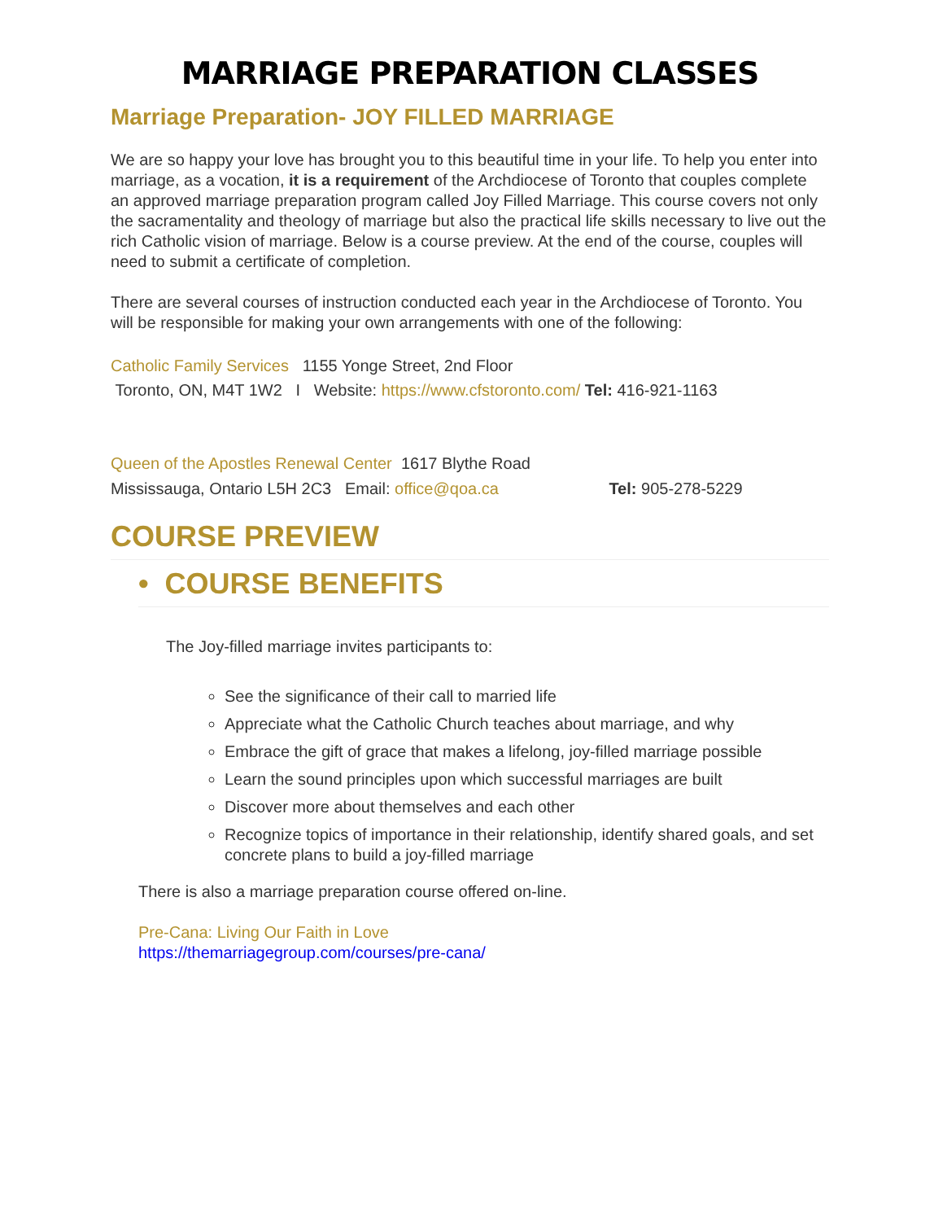MARRIAGE PREPARATION CLASSES
Marriage Preparation- JOY FILLED MARRIAGE
We are so happy your love has brought you to this beautiful time in your life. To help you enter into marriage, as a vocation, it is a requirement of the Archdiocese of Toronto that couples complete an approved marriage preparation program called Joy Filled Marriage. This course covers not only the sacramentality and theology of marriage but also the practical life skills necessary to live out the rich Catholic vision of marriage. Below is a course preview. At the end of the course, couples will need to submit a certificate of completion.
There are several courses of instruction conducted each year in the Archdiocese of Toronto. You will be responsible for making your own arrangements with one of the following:
Catholic Family Services 1155 Yonge Street, 2nd Floor
Toronto, ON, M4T 1W2 I Website: https://www.cfstoronto.com/ Tel: 416-921-1163
Queen of the Apostles Renewal Center 1617 Blythe Road
Mississauga, Ontario L5H 2C3 Email: office@qoa.ca Tel: 905-278-5229
COURSE PREVIEW
• COURSE BENEFITS
The Joy-filled marriage invites participants to:
See the significance of their call to married life
Appreciate what the Catholic Church teaches about marriage, and why
Embrace the gift of grace that makes a lifelong, joy-filled marriage possible
Learn the sound principles upon which successful marriages are built
Discover more about themselves and each other
Recognize topics of importance in their relationship, identify shared goals, and set concrete plans to build a joy-filled marriage
There is also a marriage preparation course offered on-line.
Pre-Cana: Living Our Faith in Love
https://themarriagegroup.com/courses/pre-cana/